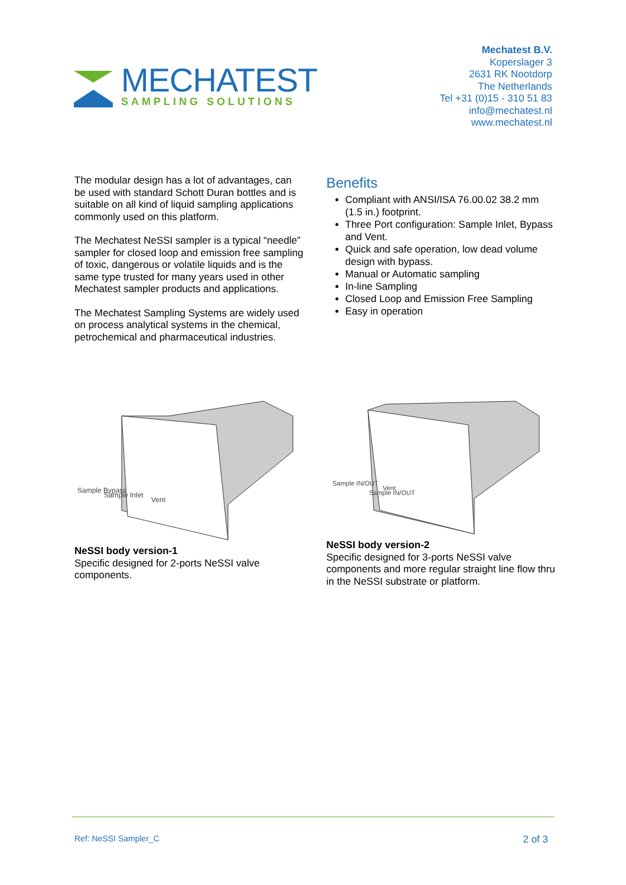MECHATEST
SAMPLING SOLUTIONS
Mechatest B.V.
Koperslager 3
2631 RK Nootdorp
The Netherlands
Tel +31 (0)15 - 310 51 83
info@mechatest.nl
www.mechatest.nl
The modular design has a lot of advantages, can be used with standard Schott Duran bottles and is suitable on all kind of liquid sampling applications commonly used on this platform.
The Mechatest NeSSI sampler is a typical “needle” sampler for closed loop and emission free sampling of toxic, dangerous or volatile liquids and is the same type trusted for many years used in other Mechatest sampler products and applications.
The Mechatest Sampling Systems are widely used on process analytical systems in the chemical, petrochemical and pharmaceutical industries.
Benefits
Compliant with ANSI/ISA 76.00.02 38.2 mm (1.5 in.) footprint.
Three Port configuration: Sample Inlet, Bypass and Vent.
Quick and safe operation, low dead volume design with bypass.
Manual or Automatic sampling
In-line Sampling
Closed Loop and Emission Free Sampling
Easy in operation
Sample Bypass
Sample Inlet
Vent
NeSSI body version-1
Specific designed for 2-ports NeSSI valve components.
Sample IN/OUT
Vent
Sample IN/OUT
NeSSI body version-2
Specific designed for 3-ports NeSSI valve components and more regular straight line flow thru in the NeSSI substrate or platform.
Ref: NeSSI Sampler_C 2 of 3